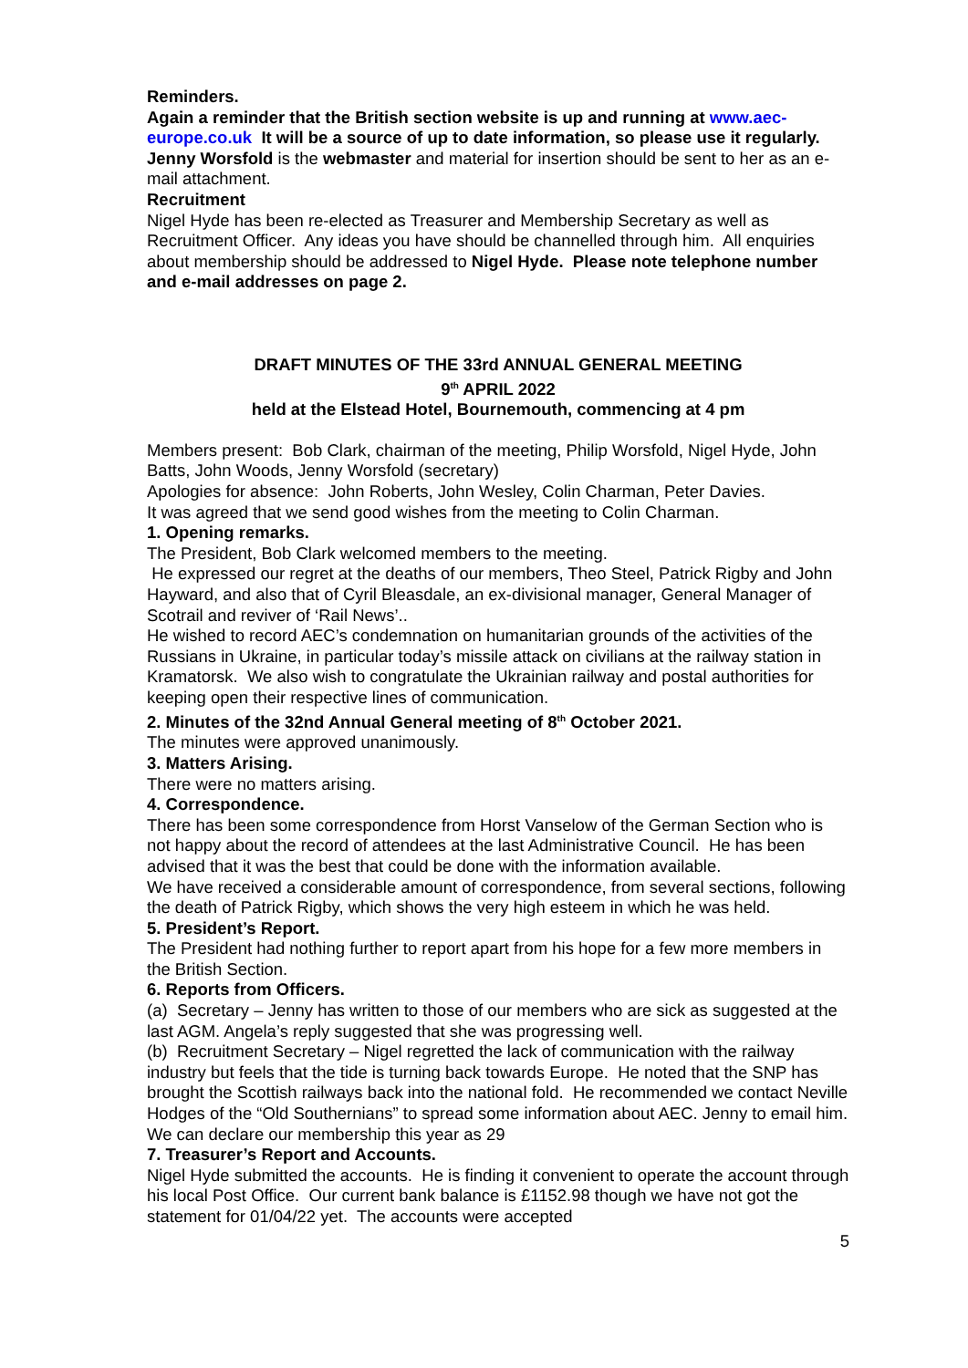Reminders.
Again a reminder that the British section website is up and running at www.aec-europe.co.uk It will be a source of up to date information, so please use it regularly. Jenny Worsfold is the webmaster and material for insertion should be sent to her as an e-mail attachment.
Recruitment
Nigel Hyde has been re-elected as Treasurer and Membership Secretary as well as Recruitment Officer. Any ideas you have should be channelled through him. All enquiries about membership should be addressed to Nigel Hyde. Please note telephone number and e-mail addresses on page 2.
DRAFT MINUTES OF THE 33rd ANNUAL GENERAL MEETING
9<sup>th</sup> APRIL 2022
held at the Elstead Hotel, Bournemouth, commencing at 4 pm
Members present: Bob Clark, chairman of the meeting, Philip Worsfold, Nigel Hyde, John Batts, John Woods, Jenny Worsfold (secretary)
Apologies for absence: John Roberts, John Wesley, Colin Charman, Peter Davies.
It was agreed that we send good wishes from the meeting to Colin Charman.
1. Opening remarks.
The President, Bob Clark welcomed members to the meeting.
He expressed our regret at the deaths of our members, Theo Steel, Patrick Rigby and John Hayward, and also that of Cyril Bleasdale, an ex-divisional manager, General Manager of Scotrail and reviver of ‘Rail News’..
He wished to record AEC’s condemnation on humanitarian grounds of the activities of the Russians in Ukraine, in particular today’s missile attack on civilians at the railway station in Kramatorsk. We also wish to congratulate the Ukrainian railway and postal authorities for keeping open their respective lines of communication.
2. Minutes of the 32nd Annual General meeting of 8<sup>th</sup> October 2021.
The minutes were approved unanimously.
3. Matters Arising.
There were no matters arising.
4. Correspondence.
There has been some correspondence from Horst Vanselow of the German Section who is not happy about the record of attendees at the last Administrative Council. He has been advised that it was the best that could be done with the information available.
We have received a considerable amount of correspondence, from several sections, following the death of Patrick Rigby, which shows the very high esteem in which he was held.
5. President’s Report.
The President had nothing further to report apart from his hope for a few more members in the British Section.
6. Reports from Officers.
(a) Secretary – Jenny has written to those of our members who are sick as suggested at the last AGM. Angela’s reply suggested that she was progressing well.
(b) Recruitment Secretary – Nigel regretted the lack of communication with the railway industry but feels that the tide is turning back towards Europe. He noted that the SNP has brought the Scottish railways back into the national fold. He recommended we contact Neville Hodges of the “Old Southernians” to spread some information about AEC. Jenny to email him.
We can declare our membership this year as 29
7. Treasurer’s Report and Accounts.
Nigel Hyde submitted the accounts. He is finding it convenient to operate the account through his local Post Office. Our current bank balance is £1152.98 though we have not got the statement for 01/04/22 yet. The accounts were accepted
5